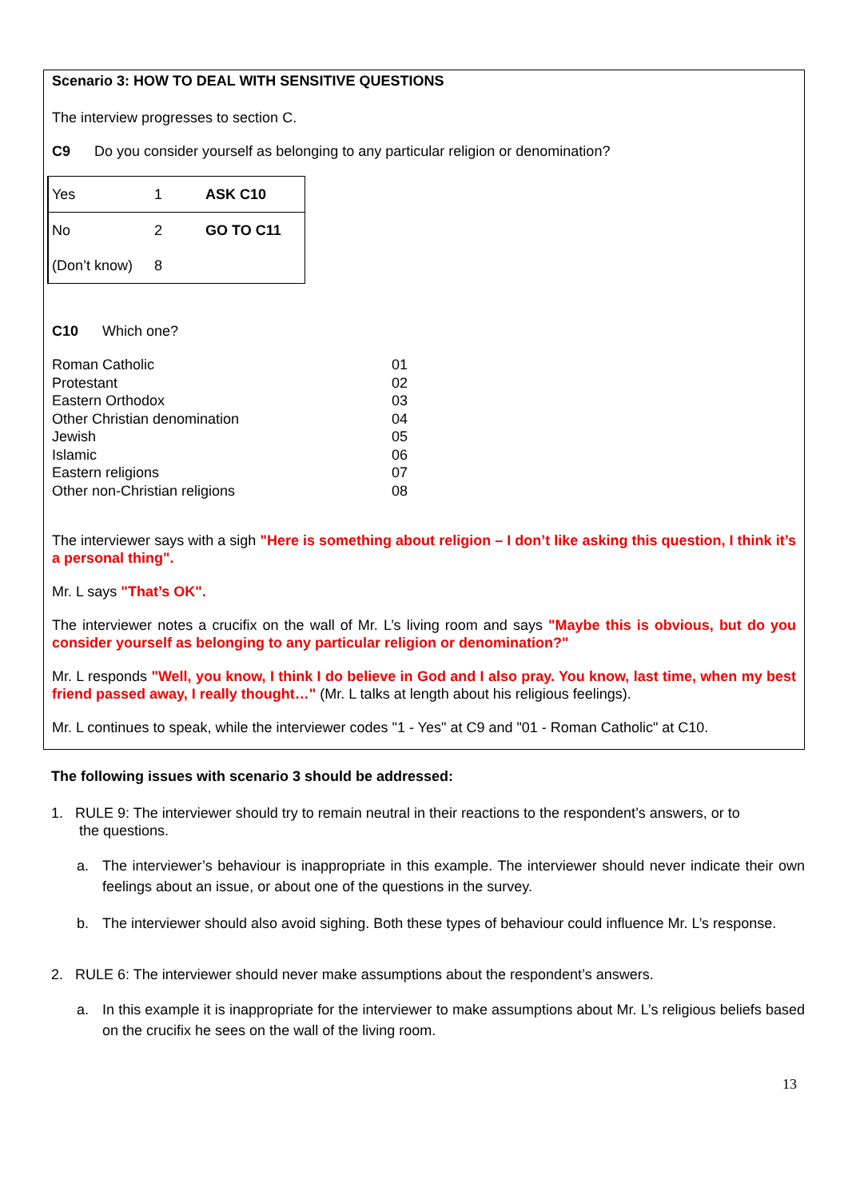Scenario 3: HOW TO DEAL WITH SENSITIVE QUESTIONS
The interview progresses to section C.
C9 Do you consider yourself as belonging to any particular religion or denomination?
| Yes | 1 | ASK C10 |
| No | 2 | GO TO C11 |
| (Don’t know) | 8 | |
C10 Which one?
| Roman Catholic | 01 |
| Protestant | 02 |
| Eastern Orthodox | 03 |
| Other Christian denomination | 04 |
| Jewish | 05 |
| Islamic | 06 |
| Eastern religions | 07 |
| Other non-Christian religions | 08 |
The interviewer says with a sigh "Here is something about religion – I don’t like asking this question, I think it’s a personal thing".
Mr. L says "That’s OK".
The interviewer notes a crucifix on the wall of Mr. L’s living room and says "Maybe this is obvious, but do you consider yourself as belonging to any particular religion or denomination?"
Mr. L responds "Well, you know, I think I do believe in God and I also pray. You know, last time, when my best friend passed away, I really thought…" (Mr. L talks at length about his religious feelings).
Mr. L continues to speak, while the interviewer codes "1 - Yes" at C9 and "01 - Roman Catholic" at C10.
The following issues with scenario 3 should be addressed:
1. RULE 9: The interviewer should try to remain neutral in their reactions to the respondent’s answers, or to
the questions.
a. The interviewer’s behaviour is inappropriate in this example. The interviewer should never indicate their own feelings about an issue, or about one of the questions in the survey.
b. The interviewer should also avoid sighing. Both these types of behaviour could influence Mr. L’s response.
2. RULE 6: The interviewer should never make assumptions about the respondent’s answers.
a. In this example it is inappropriate for the interviewer to make assumptions about Mr. L’s religious beliefs based on the crucifix he sees on the wall of the living room.
13